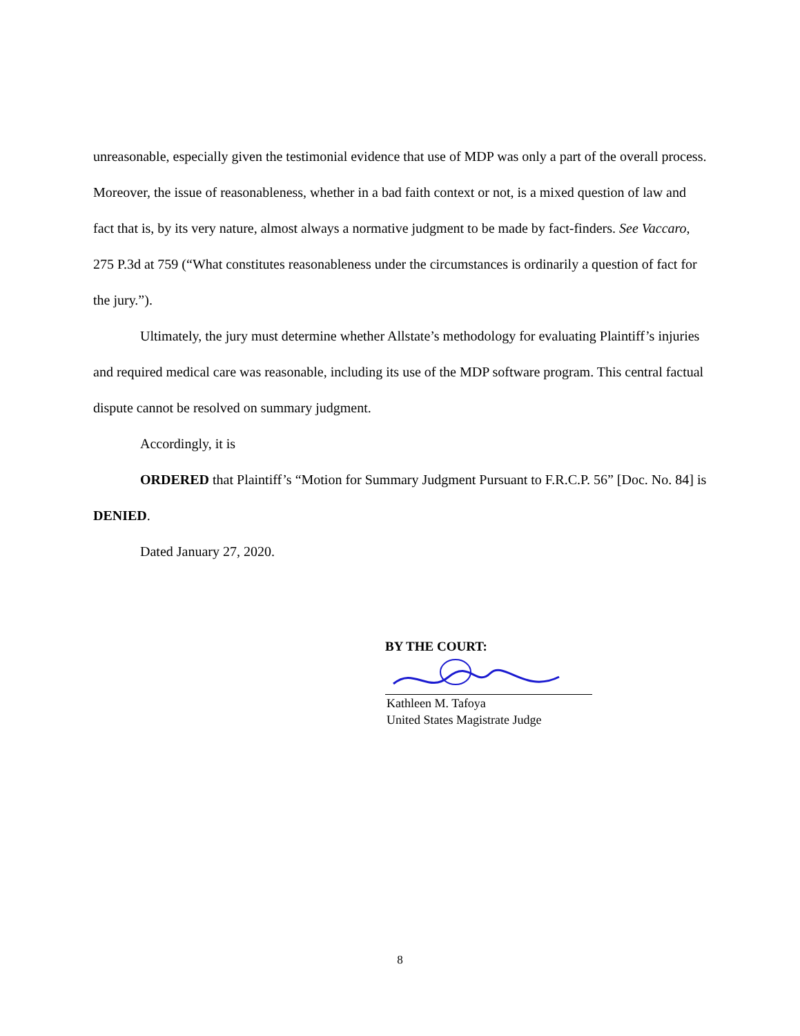unreasonable, especially given the testimonial evidence that use of MDP was only a part of the overall process. Moreover, the issue of reasonableness, whether in a bad faith context or not, is a mixed question of law and fact that is, by its very nature, almost always a normative judgment to be made by fact-finders. See Vaccaro, 275 P.3d at 759 (“What constitutes reasonableness under the circumstances is ordinarily a question of fact for the jury.”).
Ultimately, the jury must determine whether Allstate’s methodology for evaluating Plaintiff’s injuries and required medical care was reasonable, including its use of the MDP software program. This central factual dispute cannot be resolved on summary judgment.
Accordingly, it is
ORDERED that Plaintiff’s “Motion for Summary Judgment Pursuant to F.R.C.P. 56” [Doc. No. 84] is DENIED.
Dated January 27, 2020.
BY THE COURT:
Kathleen M. Tafoya
United States Magistrate Judge
8